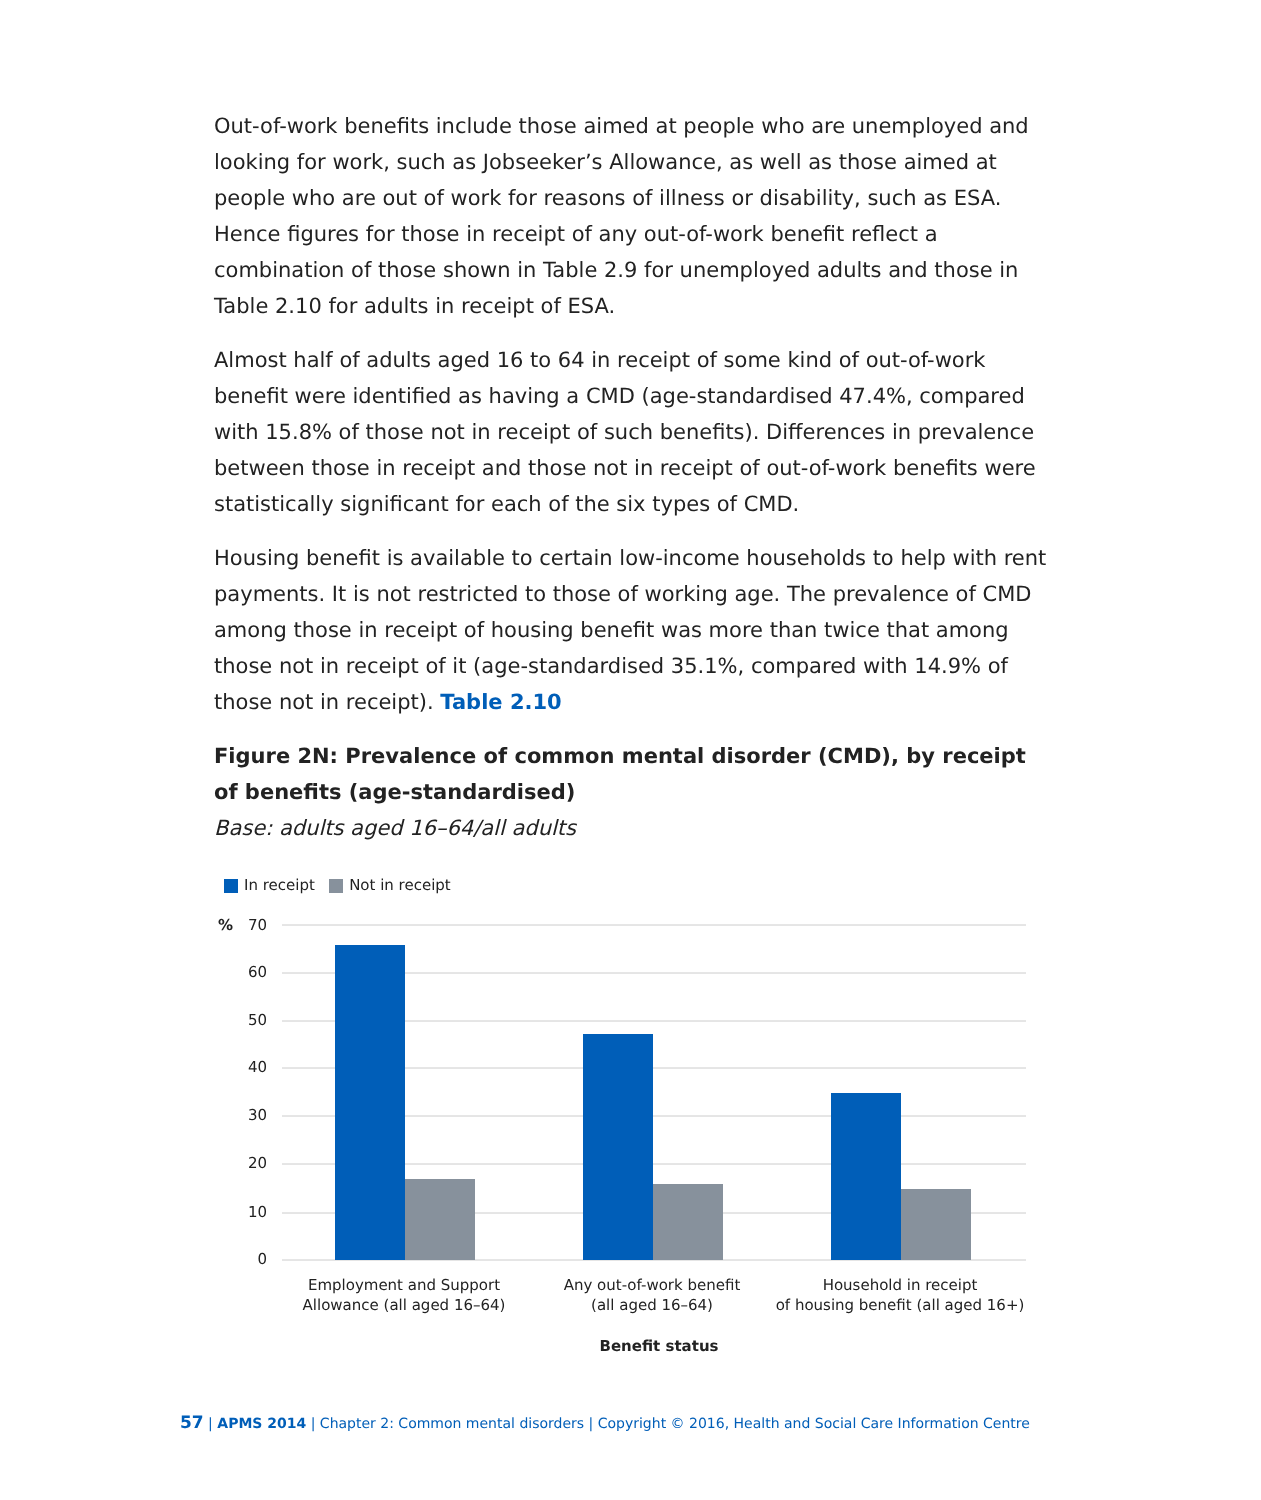Out-of-work benefits include those aimed at people who are unemployed and looking for work, such as Jobseeker’s Allowance, as well as those aimed at people who are out of work for reasons of illness or disability, such as ESA. Hence figures for those in receipt of any out-of-work benefit reflect a combination of those shown in Table 2.9 for unemployed adults and those in Table 2.10 for adults in receipt of ESA.
Almost half of adults aged 16 to 64 in receipt of some kind of out-of-work benefit were identified as having a CMD (age-standardised 47.4%, compared with 15.8% of those not in receipt of such benefits). Differences in prevalence between those in receipt and those not in receipt of out-of-work benefits were statistically significant for each of the six types of CMD.
Housing benefit is available to certain low-income households to help with rent payments. It is not restricted to those of working age. The prevalence of CMD among those in receipt of housing benefit was more than twice that among those not in receipt of it (age-standardised 35.1%, compared with 14.9% of those not in receipt). Table 2.10
Figure 2N: Prevalence of common mental disorder (CMD), by receipt of benefits (age-standardised)
Base: adults aged 16–64/all adults
In receipt Not in receipt
%
70
60
50
40
30
20
10
0
Employment and Support
Allowance (all aged 16–64)
Any out-of-work benefit
(all aged 16–64)
Household in receipt
of housing benefit (all aged 16+)
Benefit status
57 | APMS 2014 | Chapter 2: Common mental disorders | Copyright © 2016, Health and Social Care Information Centre